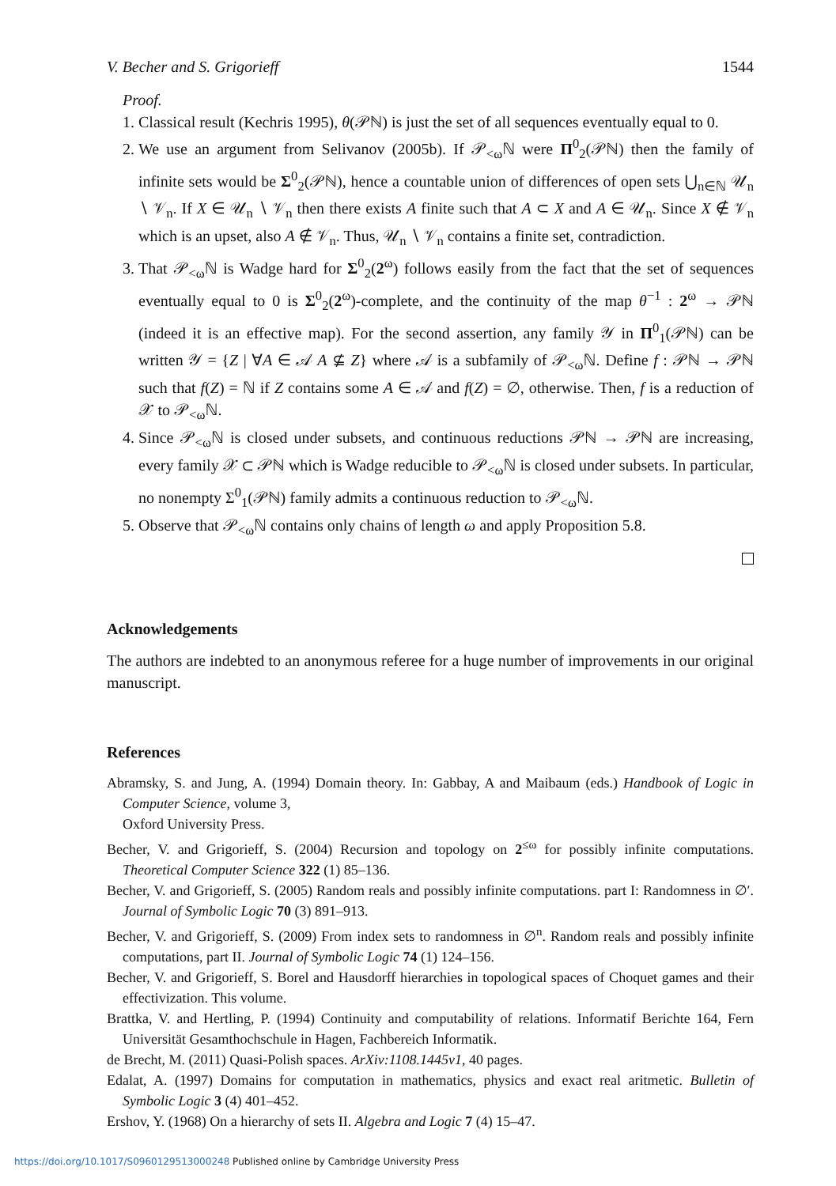V. Becher and S. Grigorieff 1544
Proof.
1. Classical result (Kechris 1995), θ(𝒫ℕ) is just the set of all sequences eventually equal to 0.
2. We use an argument from Selivanov (2005b). If 𝒫<sub><ω</sub>ℕ were Π<sup>0</sup><sub>2</sub>(𝒫ℕ) then the family of infinite sets would be Σ<sup>0</sup><sub>2</sub>(𝒫ℕ), hence a countable union of differences of open sets ⋃<sub>n∈ℕ</sub> 𝒰<sub>n</sub> ∖ 𝒱<sub>n</sub>. If X ∈ 𝒰<sub>n</sub> ∖ 𝒱<sub>n</sub> then there exists A finite such that A ⊂ X and A ∈ 𝒰<sub>n</sub>. Since X ∉ 𝒱<sub>n</sub> which is an upset, also A ∉ 𝒱<sub>n</sub>. Thus, 𝒰<sub>n</sub> ∖ 𝒱<sub>n</sub> contains a finite set, contradiction.
3. That 𝒫<sub><ω</sub>ℕ is Wadge hard for Σ<sup>0</sup><sub>2</sub>(2<sup>ω</sup>) follows easily from the fact that the set of sequences eventually equal to 0 is Σ<sup>0</sup><sub>2</sub>(2<sup>ω</sup>)-complete, and the continuity of the map θ<sup>−1</sup> : 2<sup>ω</sup> → 𝒫ℕ (indeed it is an effective map). For the second assertion, any family 𝒴 in Π<sup>0</sup><sub>1</sub>(𝒫ℕ) can be written 𝒴 = {Z | ∀A ∈ 𝒜 A ⊈ Z} where 𝒜 is a subfamily of 𝒫<sub><ω</sub>ℕ. Define f : 𝒫ℕ → 𝒫ℕ such that f(Z) = ℕ if Z contains some A ∈ 𝒜 and f(Z) = ∅, otherwise. Then, f is a reduction of 𝒳 to 𝒫<sub><ω</sub>ℕ.
4. Since 𝒫<sub><ω</sub>ℕ is closed under subsets, and continuous reductions 𝒫ℕ → 𝒫ℕ are increasing, every family 𝒳 ⊂ 𝒫ℕ which is Wadge reducible to 𝒫<sub><ω</sub>ℕ is closed under subsets. In particular, no nonempty Σ<sup>0</sup><sub>1</sub>(𝒫ℕ) family admits a continuous reduction to 𝒫<sub><ω</sub>ℕ.
5. Observe that 𝒫<sub><ω</sub>ℕ contains only chains of length ω and apply Proposition 5.8.
Acknowledgements
The authors are indebted to an anonymous referee for a huge number of improvements in our original manuscript.
References
Abramsky, S. and Jung, A. (1994) Domain theory. In: Gabbay, A and Maibaum (eds.) Handbook of Logic in Computer Science, volume 3,
Oxford University Press.
Becher, V. and Grigorieff, S. (2004) Recursion and topology on 2<sup>≤ω</sup> for possibly infinite computations. Theoretical Computer Science 322 (1) 85–136.
Becher, V. and Grigorieff, S. (2005) Random reals and possibly infinite computations. part I: Randomness in ∅′. Journal of Symbolic Logic 70 (3) 891–913.
Becher, V. and Grigorieff, S. (2009) From index sets to randomness in ∅<sup>n</sup>. Random reals and possibly infinite computations, part II. Journal of Symbolic Logic 74 (1) 124–156.
Becher, V. and Grigorieff, S. Borel and Hausdorff hierarchies in topological spaces of Choquet games and their effectivization. This volume.
Brattka, V. and Hertling, P. (1994) Continuity and computability of relations. Informatif Berichte 164, Fern Universität Gesamthochschule in Hagen, Fachbereich Informatik.
de Brecht, M. (2011) Quasi-Polish spaces. ArXiv:1108.1445v1, 40 pages.
Edalat, A. (1997) Domains for computation in mathematics, physics and exact real aritmetic. Bulletin of Symbolic Logic 3 (4) 401–452.
Ershov, Y. (1968) On a hierarchy of sets II. Algebra and Logic 7 (4) 15–47.
https://doi.org/10.1017/S0960129513000248 Published online by Cambridge University Press